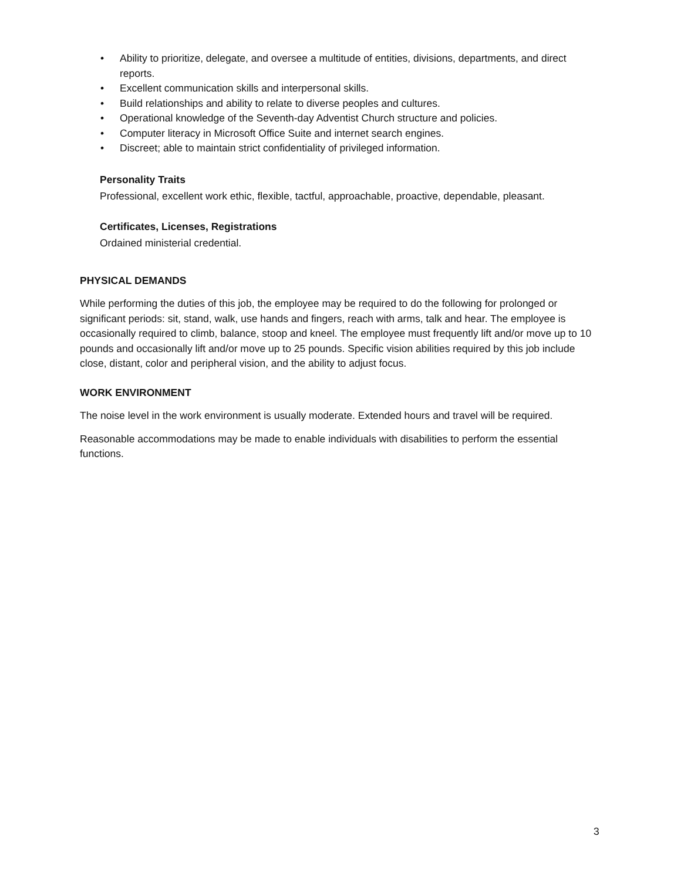• Ability to prioritize, delegate, and oversee a multitude of entities, divisions, departments, and direct reports.
• Excellent communication skills and interpersonal skills.
• Build relationships and ability to relate to diverse peoples and cultures.
• Operational knowledge of the Seventh-day Adventist Church structure and policies.
• Computer literacy in Microsoft Office Suite and internet search engines.
• Discreet; able to maintain strict confidentiality of privileged information.
Personality Traits
Professional, excellent work ethic, flexible, tactful, approachable, proactive, dependable, pleasant.
Certificates, Licenses, Registrations
Ordained ministerial credential.
PHYSICAL DEMANDS
While performing the duties of this job, the employee may be required to do the following for prolonged or significant periods: sit, stand, walk, use hands and fingers, reach with arms, talk and hear. The employee is occasionally required to climb, balance, stoop and kneel. The employee must frequently lift and/or move up to 10 pounds and occasionally lift and/or move up to 25 pounds. Specific vision abilities required by this job include close, distant, color and peripheral vision, and the ability to adjust focus.
WORK ENVIRONMENT
The noise level in the work environment is usually moderate. Extended hours and travel will be required.
Reasonable accommodations may be made to enable individuals with disabilities to perform the essential functions.
3